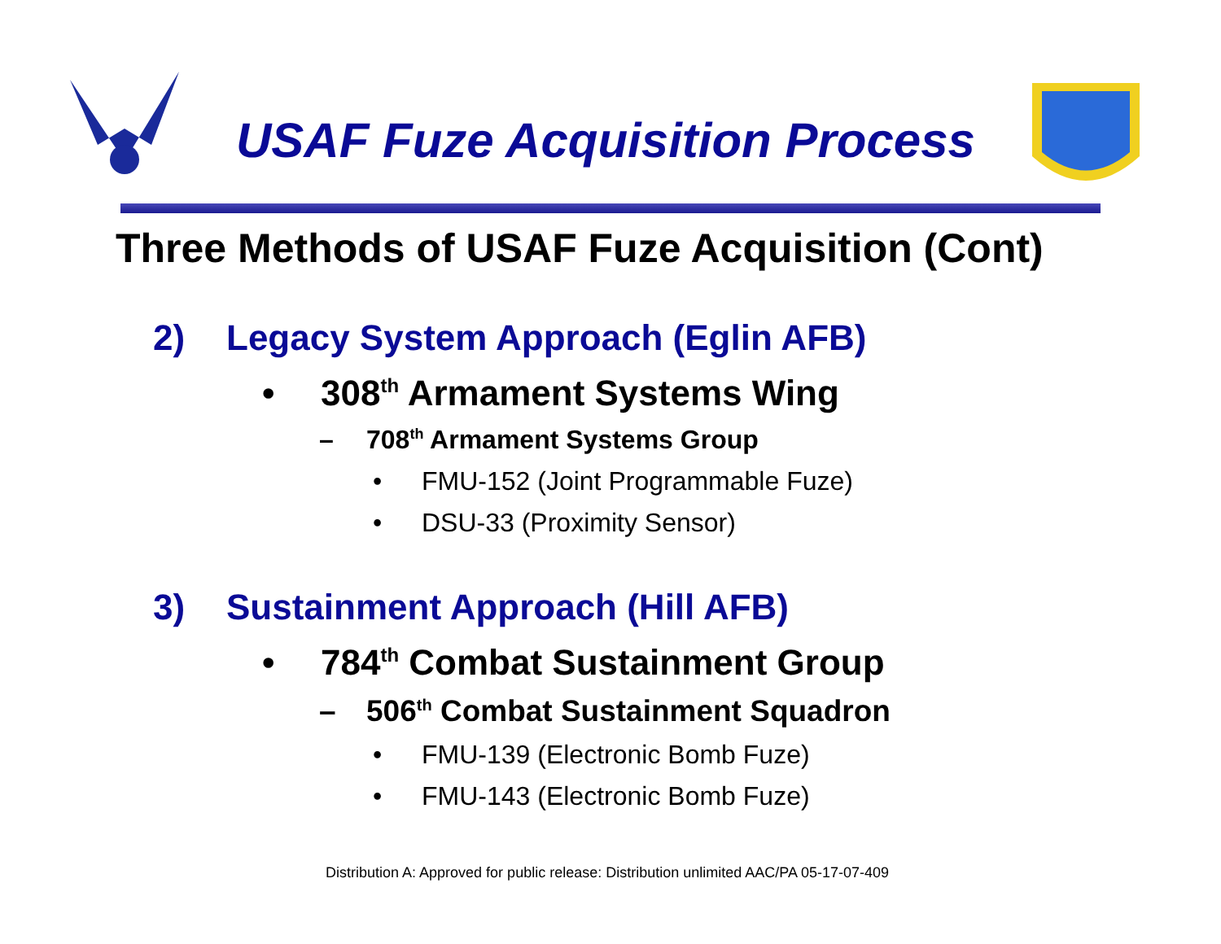USAF Fuze Acquisition Process
Three Methods of USAF Fuze Acquisition (Cont)
2) Legacy System Approach (Eglin AFB)
• 308<sup>th</sup> Armament Systems Wing
– 708<sup>th</sup> Armament Systems Group
• FMU-152 (Joint Programmable Fuze)
• DSU-33 (Proximity Sensor)
3) Sustainment Approach (Hill AFB)
• 784<sup>th</sup> Combat Sustainment Group
– 506<sup>th</sup> Combat Sustainment Squadron
• FMU-139 (Electronic Bomb Fuze)
• FMU-143 (Electronic Bomb Fuze)
Distribution A: Approved for public release: Distribution unlimited AAC/PA 05-17-07-409